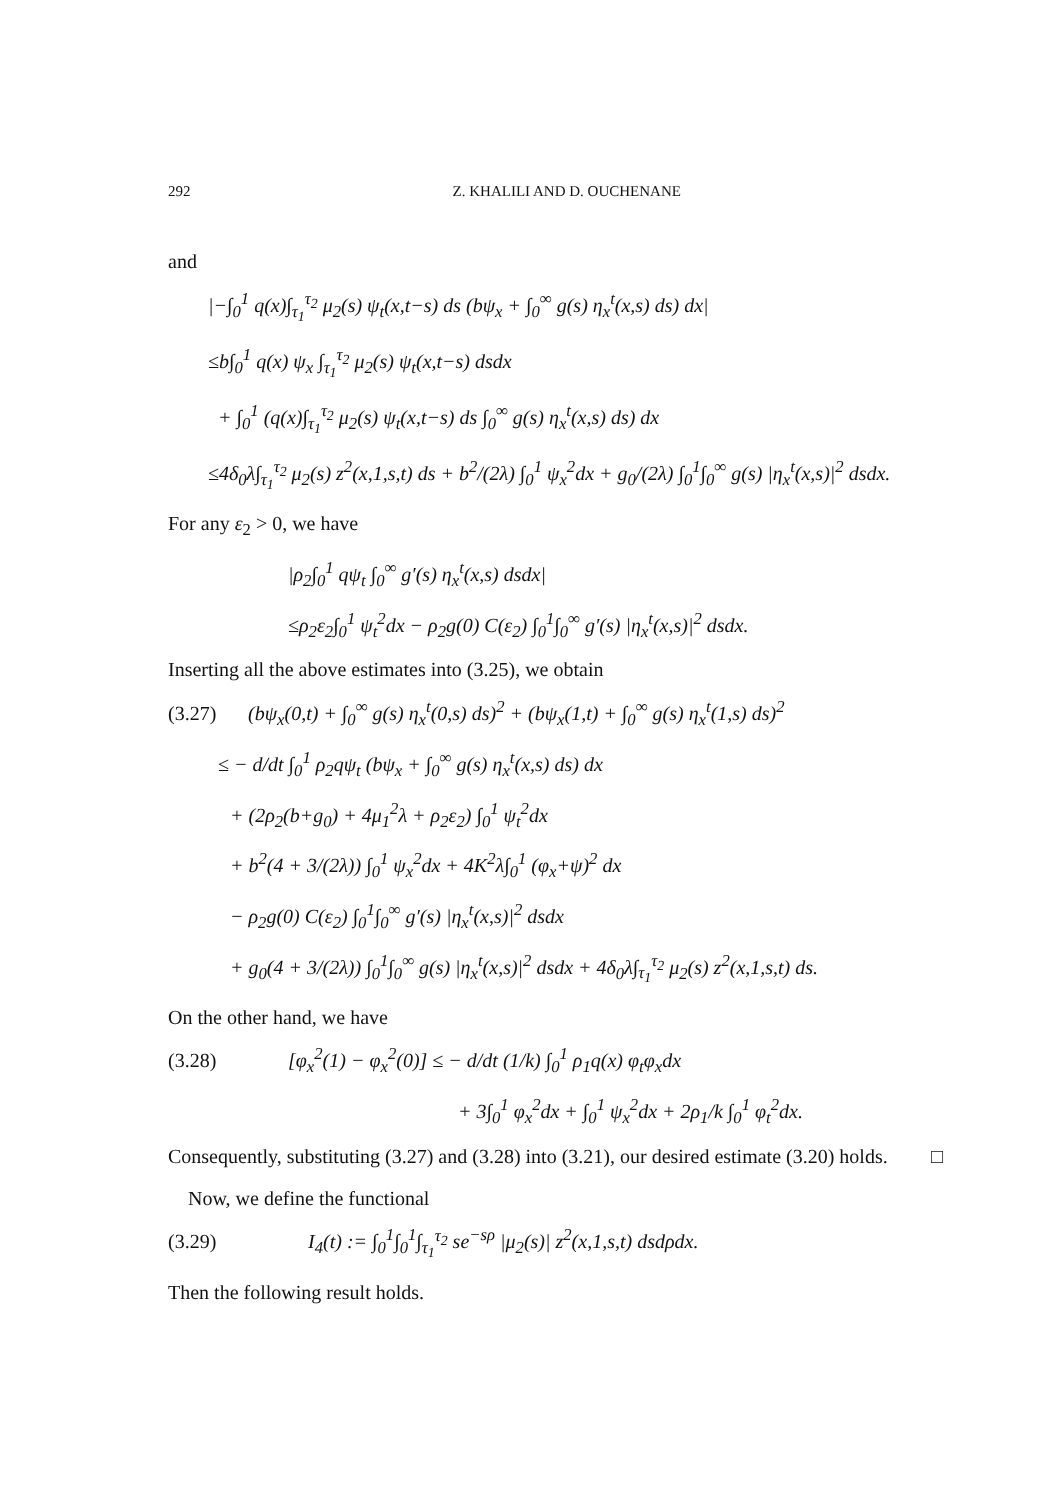292 Z. KHALILI AND D. OUCHENANE
and
|−∫<sub>0</sub><sup>1</sup> q(x)∫<sub>τ<sub>1</sub></sub><sup>τ<sub>2</sub></sup> μ<sub>2</sub>(s) ψ<sub>t</sub>(x,t−s) ds (bψ<sub>x</sub> + ∫<sub>0</sub><sup>∞</sup> g(s) η<sub>x</sub><sup>t</sup>(x,s) ds) dx|
≤b∫<sub>0</sub><sup>1</sup> q(x) ψ<sub>x</sub> ∫<sub>τ<sub>1</sub></sub><sup>τ<sub>2</sub></sup> μ<sub>2</sub>(s) ψ<sub>t</sub>(x,t−s) dsdx
+ ∫<sub>0</sub><sup>1</sup> (q(x)∫<sub>τ<sub>1</sub></sub><sup>τ<sub>2</sub></sup> μ<sub>2</sub>(s) ψ<sub>t</sub>(x,t−s) ds ∫<sub>0</sub><sup>∞</sup> g(s) η<sub>x</sub><sup>t</sup>(x,s) ds) dx
≤4δ<sub>0</sub>λ∫<sub>τ<sub>1</sub></sub><sup>τ<sub>2</sub></sup> μ<sub>2</sub>(s) z<sup>2</sup>(x,1,s,t) ds + b<sup>2</sup>/(2λ) ∫<sub>0</sub><sup>1</sup> ψ<sub>x</sub><sup>2</sup>dx + g<sub>0</sub>/(2λ) ∫<sub>0</sub><sup>1</sup>∫<sub>0</sub><sup>∞</sup> g(s) |η<sub>x</sub><sup>t</sup>(x,s)|<sup>2</sup> dsdx.
For any ε<sub>2</sub> > 0, we have
|ρ<sub>2</sub>∫<sub>0</sub><sup>1</sup> qψ<sub>t</sub> ∫<sub>0</sub><sup>∞</sup> g′(s) η<sub>x</sub><sup>t</sup>(x,s) dsdx|
≤ρ<sub>2</sub>ε<sub>2</sub>∫<sub>0</sub><sup>1</sup> ψ<sub>t</sub><sup>2</sup>dx − ρ<sub>2</sub>g(0) C(ε<sub>2</sub>) ∫<sub>0</sub><sup>1</sup>∫<sub>0</sub><sup>∞</sup> g′(s) |η<sub>x</sub><sup>t</sup>(x,s)|<sup>2</sup> dsdx.
Inserting all the above estimates into (3.25), we obtain
(3.27) (bψ<sub>x</sub>(0,t) + ∫<sub>0</sub><sup>∞</sup> g(s) η<sub>x</sub><sup>t</sup>(0,s) ds)<sup>2</sup> + (bψ<sub>x</sub>(1,t) + ∫<sub>0</sub><sup>∞</sup> g(s) η<sub>x</sub><sup>t</sup>(1,s) ds)<sup>2</sup>
≤ − d/dt ∫<sub>0</sub><sup>1</sup> ρ<sub>2</sub>qψ<sub>t</sub> (bψ<sub>x</sub> + ∫<sub>0</sub><sup>∞</sup> g(s) η<sub>x</sub><sup>t</sup>(x,s) ds) dx
+ (2ρ<sub>2</sub>(b+g<sub>0</sub>) + 4μ<sub>1</sub><sup>2</sup>λ + ρ<sub>2</sub>ε<sub>2</sub>) ∫<sub>0</sub><sup>1</sup> ψ<sub>t</sub><sup>2</sup>dx
+ b<sup>2</sup>(4 + 3/(2λ)) ∫<sub>0</sub><sup>1</sup> ψ<sub>x</sub><sup>2</sup>dx + 4K<sup>2</sup>λ∫<sub>0</sub><sup>1</sup> (φ<sub>x</sub>+ψ)<sup>2</sup> dx
− ρ<sub>2</sub>g(0) C(ε<sub>2</sub>) ∫<sub>0</sub><sup>1</sup>∫<sub>0</sub><sup>∞</sup> g′(s) |η<sub>x</sub><sup>t</sup>(x,s)|<sup>2</sup> dsdx
+ g<sub>0</sub>(4 + 3/(2λ)) ∫<sub>0</sub><sup>1</sup>∫<sub>0</sub><sup>∞</sup> g(s) |η<sub>x</sub><sup>t</sup>(x,s)|<sup>2</sup> dsdx + 4δ<sub>0</sub>λ∫<sub>τ<sub>1</sub></sub><sup>τ<sub>2</sub></sup> μ<sub>2</sub>(s) z<sup>2</sup>(x,1,s,t) ds.
On the other hand, we have
(3.28) [φ<sub>x</sub><sup>2</sup>(1) − φ<sub>x</sub><sup>2</sup>(0)] ≤ − d/dt (1/k) ∫<sub>0</sub><sup>1</sup> ρ<sub>1</sub>q(x) φ<sub>t</sub>φ<sub>x</sub>dx
+ 3∫<sub>0</sub><sup>1</sup> φ<sub>x</sub><sup>2</sup>dx + ∫<sub>0</sub><sup>1</sup> ψ<sub>x</sub><sup>2</sup>dx + 2ρ<sub>1</sub>/k ∫<sub>0</sub><sup>1</sup> φ<sub>t</sub><sup>2</sup>dx.
Consequently, substituting (3.27) and (3.28) into (3.21), our desired estimate (3.20) holds. □
Now, we define the functional
(3.29) I<sub>4</sub>(t) := ∫<sub>0</sub><sup>1</sup>∫<sub>0</sub><sup>1</sup>∫<sub>τ<sub>1</sub></sub><sup>τ<sub>2</sub></sup> se<sup>−sρ</sup> |μ<sub>2</sub>(s)| z<sup>2</sup>(x,1,s,t) dsdρdx.
Then the following result holds.